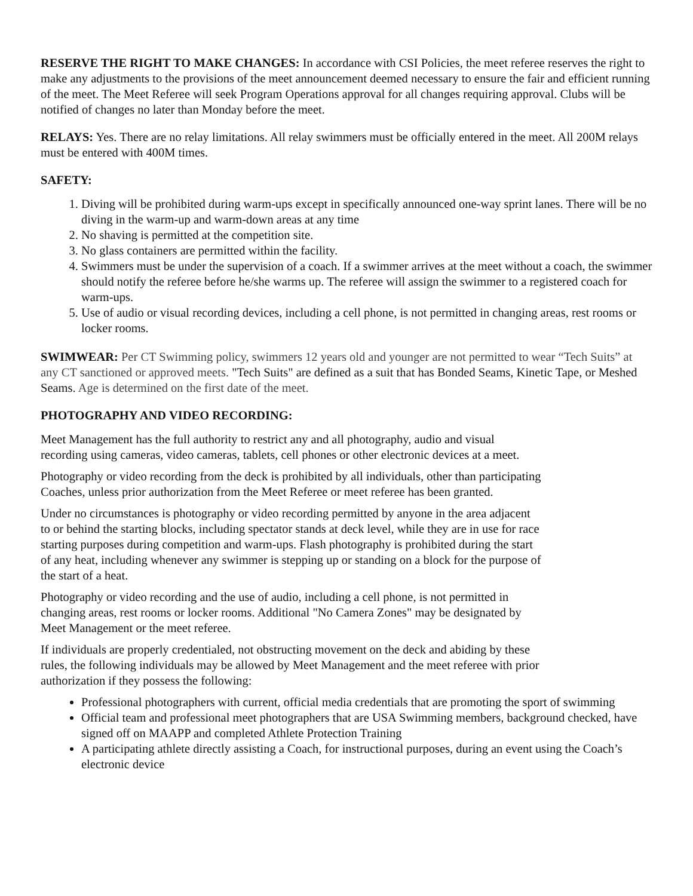RESERVE THE RIGHT TO MAKE CHANGES: In accordance with CSI Policies, the meet referee reserves the right to make any adjustments to the provisions of the meet announcement deemed necessary to ensure the fair and efficient running of the meet. The Meet Referee will seek Program Operations approval for all changes requiring approval. Clubs will be notified of changes no later than Monday before the meet.
RELAYS: Yes. There are no relay limitations. All relay swimmers must be officially entered in the meet. All 200M relays must be entered with 400M times.
SAFETY:
1. Diving will be prohibited during warm-ups except in specifically announced one-way sprint lanes. There will be no diving in the warm-up and warm-down areas at any time
2. No shaving is permitted at the competition site.
3. No glass containers are permitted within the facility.
4. Swimmers must be under the supervision of a coach. If a swimmer arrives at the meet without a coach, the swimmer should notify the referee before he/she warms up. The referee will assign the swimmer to a registered coach for warm-ups.
5. Use of audio or visual recording devices, including a cell phone, is not permitted in changing areas, rest rooms or locker rooms.
SWIMWEAR: Per CT Swimming policy, swimmers 12 years old and younger are not permitted to wear “Tech Suits” at any CT sanctioned or approved meets. "Tech Suits" are defined as a suit that has Bonded Seams, Kinetic Tape, or Meshed Seams. Age is determined on the first date of the meet.
PHOTOGRAPHY AND VIDEO RECORDING:
Meet Management has the full authority to restrict any and all photography, audio and visual
recording using cameras, video cameras, tablets, cell phones or other electronic devices at a meet.
Photography or video recording from the deck is prohibited by all individuals, other than participating
Coaches, unless prior authorization from the Meet Referee or meet referee has been granted.
Under no circumstances is photography or video recording permitted by anyone in the area adjacent
to or behind the starting blocks, including spectator stands at deck level, while they are in use for race
starting purposes during competition and warm-ups. Flash photography is prohibited during the start
of any heat, including whenever any swimmer is stepping up or standing on a block for the purpose of
the start of a heat.
Photography or video recording and the use of audio, including a cell phone, is not permitted in
changing areas, rest rooms or locker rooms. Additional "No Camera Zones" may be designated by
Meet Management or the meet referee.
If individuals are properly credentialed, not obstructing movement on the deck and abiding by these
rules, the following individuals may be allowed by Meet Management and the meet referee with prior
authorization if they possess the following:
Professional photographers with current, official media credentials that are promoting the sport of swimming
Official team and professional meet photographers that are USA Swimming members, background checked, have signed off on MAAPP and completed Athlete Protection Training
A participating athlete directly assisting a Coach, for instructional purposes, during an event using the Coach’s electronic device